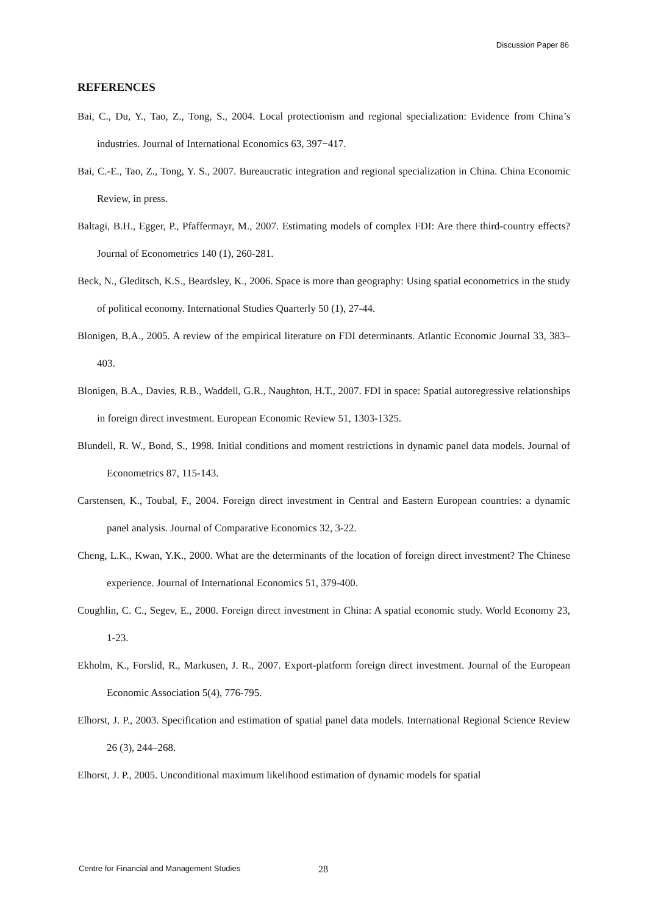Discussion Paper 86
REFERENCES
Bai, C., Du, Y., Tao, Z., Tong, S., 2004. Local protectionism and regional specialization: Evidence from China’s industries. Journal of International Economics 63, 397−417.
Bai, C.-E., Tao, Z., Tong, Y. S., 2007. Bureaucratic integration and regional specialization in China. China Economic Review, in press.
Baltagi, B.H., Egger, P., Pfaffermayr, M., 2007. Estimating models of complex FDI: Are there third-country effects? Journal of Econometrics 140 (1), 260-281.
Beck, N., Gleditsch, K.S., Beardsley, K., 2006. Space is more than geography: Using spatial econometrics in the study of political economy. International Studies Quarterly 50 (1), 27-44.
Blonigen, B.A., 2005. A review of the empirical literature on FDI determinants. Atlantic Economic Journal 33, 383–403.
Blonigen, B.A., Davies, R.B., Waddell, G.R., Naughton, H.T., 2007. FDI in space: Spatial autoregressive relationships in foreign direct investment. European Economic Review 51, 1303-1325.
Blundell, R. W., Bond, S., 1998. Initial conditions and moment restrictions in dynamic panel data models. Journal of Econometrics 87, 115-143.
Carstensen, K., Toubal, F., 2004. Foreign direct investment in Central and Eastern European countries: a dynamic panel analysis. Journal of Comparative Economics 32, 3-22.
Cheng, L.K., Kwan, Y.K., 2000. What are the determinants of the location of foreign direct investment? The Chinese experience. Journal of International Economics 51, 379-400.
Coughlin, C. C., Segev, E., 2000. Foreign direct investment in China: A spatial economic study. World Economy 23, 1-23.
Ekholm, K., Forslid, R., Markusen, J. R., 2007. Export-platform foreign direct investment. Journal of the European Economic Association 5(4), 776-795.
Elhorst, J. P., 2003. Specification and estimation of spatial panel data models. International Regional Science Review 26 (3), 244–268.
Elhorst, J. P., 2005. Unconditional maximum likelihood estimation of dynamic models for spatial
Centre for Financial and Management Studies
28